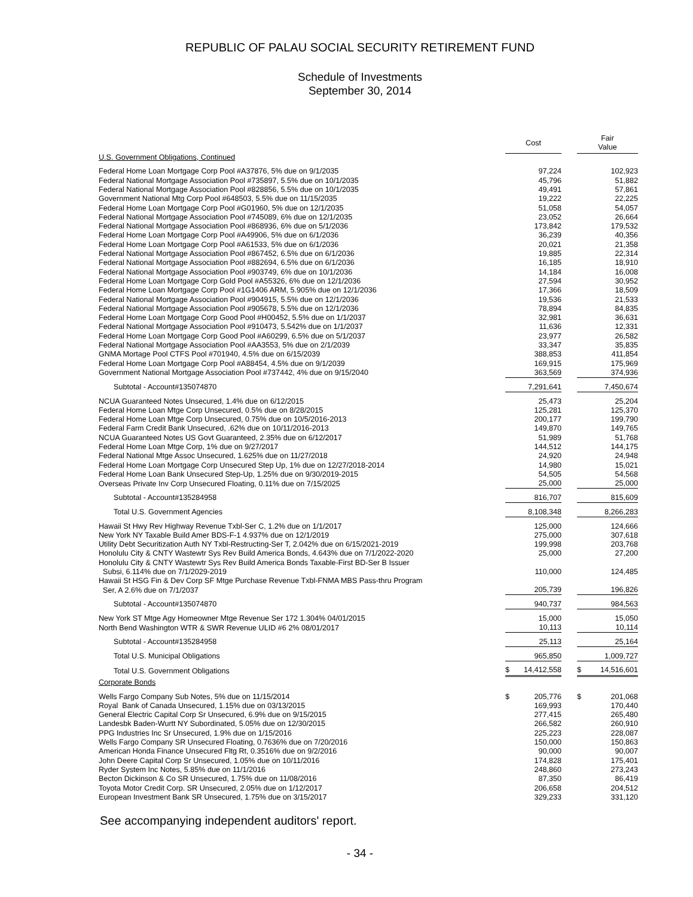REPUBLIC OF PALAU SOCIAL SECURITY RETIREMENT FUND
Schedule of Investments
September 30, 2014
| | Cost | | Fair Value |
| U.S. Government Obligations, Continued | | | |
| Federal Home Loan Mortgage Corp Pool #A37876, 5% due on 9/1/2035 | 97,224 | | 102,923 |
| Federal National Mortgage Association Pool #735897, 5.5% due on 10/1/2035 | 45,796 | | 51,882 |
| Federal National Mortgage Association Pool #828856, 5.5% due on 10/1/2035 | 49,491 | | 57,861 |
| Government National Mtg Corp Pool #648503, 5.5% due on 11/15/2035 | 19,222 | | 22,225 |
| Federal Home Loan Mortgage Corp Pool #G01960, 5% due on 12/1/2035 | 51,058 | | 54,057 |
| Federal National Mortgage Association Pool #745089, 6% due on 12/1/2035 | 23,052 | | 26,664 |
| Federal National Mortgage Association Pool #868936, 6% due on 5/1/2036 | 173,842 | | 179,532 |
| Federal Home Loan Mortgage Corp Pool #A49906, 5% due on 6/1/2036 | 36,239 | | 40,356 |
| Federal Home Loan Mortgage Corp Pool #A61533, 5% due on 6/1/2036 | 20,021 | | 21,358 |
| Federal National Mortgage Association Pool #867452, 6.5% due on 6/1/2036 | 19,885 | | 22,314 |
| Federal National Mortgage Association Pool #882694, 6.5% due on 6/1/2036 | 16,185 | | 18,910 |
| Federal National Mortgage Association Pool #903749, 6% due on 10/1/2036 | 14,184 | | 16,008 |
| Federal Home Loan Mortgage Corp Gold Pool #A55326, 6% due on 12/1/2036 | 27,594 | | 30,952 |
| Federal Home Loan Mortgage Corp Pool #1G1406 ARM, 5.905% due on 12/1/2036 | 17,366 | | 18,509 |
| Federal National Mortgage Association Pool #904915, 5.5% due on 12/1/2036 | 19,536 | | 21,533 |
| Federal National Mortgage Association Pool #905678, 5.5% due on 12/1/2036 | 78,894 | | 84,835 |
| Federal Home Loan Mortgage Corp Good Pool #H00452, 5.5% due on 1/1/2037 | 32,981 | | 36,631 |
| Federal National Mortgage Association Pool #910473, 5.542% due on 1/1/2037 | 11,636 | | 12,331 |
| Federal Home Loan Mortgage Corp Good Pool #A60299, 6.5% due on 5/1/2037 | 23,977 | | 26,582 |
| Federal National Mortgage Association Pool #AA3553, 5% due on 2/1/2039 | 33,347 | | 35,835 |
| GNMA Mortage Pool CTFS Pool #701940, 4.5% due on 6/15/2039 | 388,853 | | 411,854 |
| Federal Home Loan Mortgage Corp Pool #A88454, 4.5% due on 9/1/2039 | 169,915 | | 175,969 |
| Government National Mortgage Association Pool #737442, 4% due on 9/15/2040 | 363,569 | | 374,936 |
| Subtotal - Account#135074870 | 7,291,641 | | 7,450,674 |
| NCUA Guaranteed Notes Unsecured, 1.4% due on 6/12/2015 | 25,473 | | 25,204 |
| Federal Home Loan Mtge Corp Unsecured, 0.5% due on 8/28/2015 | 125,281 | | 125,370 |
| Federal Home Loan Mtge Corp Unsecured, 0.75% due on 10/5/2016-2013 | 200,177 | | 199,790 |
| Federal Farm Credit Bank Unsecured, .62% due on 10/11/2016-2013 | 149,870 | | 149,765 |
| NCUA Guaranteed Notes US Govt Guaranteed, 2.35% due on 6/12/2017 | 51,989 | | 51,768 |
| Federal Home Loan Mtge Corp, 1% due on 9/27/2017 | 144,512 | | 144,175 |
| Federal National Mtge Assoc Unsecured, 1.625% due on 11/27/2018 | 24,920 | | 24,948 |
| Federal Home Loan Mortgage Corp Unsecured Step Up, 1% due on 12/27/2018-2014 | 14,980 | | 15,021 |
| Federal Home Loan Bank Unsecured Step-Up, 1.25% due on 9/30/2019-2015 | 54,505 | | 54,568 |
| Overseas Private Inv Corp Unsecured Floating, 0.11% due on 7/15/2025 | 25,000 | | 25,000 |
| Subtotal - Account#135284958 | 816,707 | | 815,609 |
| Total U.S. Government Agencies | 8,108,348 | | 8,266,283 |
| Hawaii St Hwy Rev Highway Revenue Txbl-Ser C, 1.2% due on 1/1/2017 | 125,000 | | 124,666 |
| New York NY Taxable Build Amer BDS-F-1 4.937% due on 12/1/2019 | 275,000 | | 307,618 |
| Utility Debt Securitization Auth NY Txbl-Restructing-Ser T, 2.042% due on 6/15/2021-2019 | 199,998 | | 203,768 |
| Honolulu City & CNTY Wastewtr Sys Rev Build America Bonds, 4.643% due on 7/1/2022-2020 | 25,000 | | 27,200 |
| Honolulu City & CNTY Wastewtr Sys Rev Build America Bonds Taxable-First BD-Ser B Issuer Subsi, 6.114% due on 7/1/2029-2019 | 110,000 | | 124,485 |
| Hawaii St HSG Fin & Dev Corp SF Mtge Purchase Revenue Txbl-FNMA MBS Pass-thru Program Ser, A 2.6% due on 7/1/2037 | 205,739 | | 196,826 |
| Subtotal - Account#135074870 | 940,737 | | 984,563 |
| New York ST Mtge Agy Homeowner Mtge Revenue Ser 172 1.304% 04/01/2015 | 15,000 | | 15,050 |
| North Bend Washington WTR & SWR Revenue ULID #6 2% 08/01/2017 | 10,113 | | 10,114 |
| Subtotal - Account#135284958 | 25,113 | | 25,164 |
| Total U.S. Municipal Obligations | 965,850 | | 1,009,727 |
| Total U.S. Government Obligations | $ 14,412,558 | | $ 14,516,601 |
| Corporate Bonds | | | |
| Wells Fargo Company Sub Notes, 5% due on 11/15/2014 | $ 205,776 | | $ 201,068 |
| Royal Bank of Canada Unsecured, 1.15% due on 03/13/2015 | 169,993 | | 170,440 |
| General Electric Capital Corp Sr Unsecured, 6.9% due on 9/15/2015 | 277,415 | | 265,480 |
| Landesbk Baden-Wurtt NY Subordinated, 5.05% due on 12/30/2015 | 266,582 | | 260,910 |
| PPG Industries Inc Sr Unsecured, 1.9% due on 1/15/2016 | 225,223 | | 228,087 |
| Wells Fargo Company SR Unsecured Floating, 0.7636% due on 7/20/2016 | 150,000 | | 150,863 |
| American Honda Finance Unsecured Fltg Rt, 0.3516% due on 9/2/2016 | 90,000 | | 90,007 |
| John Deere Capital Corp Sr Unsecured, 1.05% due on 10/11/2016 | 174,828 | | 175,401 |
| Ryder System Inc Notes, 5.85% due on 11/1/2016 | 248,860 | | 273,243 |
| Becton Dickinson & Co SR Unsecured, 1.75% due on 11/08/2016 | 87,350 | | 86,419 |
| Toyota Motor Credit Corp. SR Unsecured, 2.05% due on 1/12/2017 | 206,658 | | 204,512 |
| European Investment Bank SR Unsecured, 1.75% due on 3/15/2017 | 329,233 | | 331,120 |
See accompanying independent auditors' report.
- 34 -